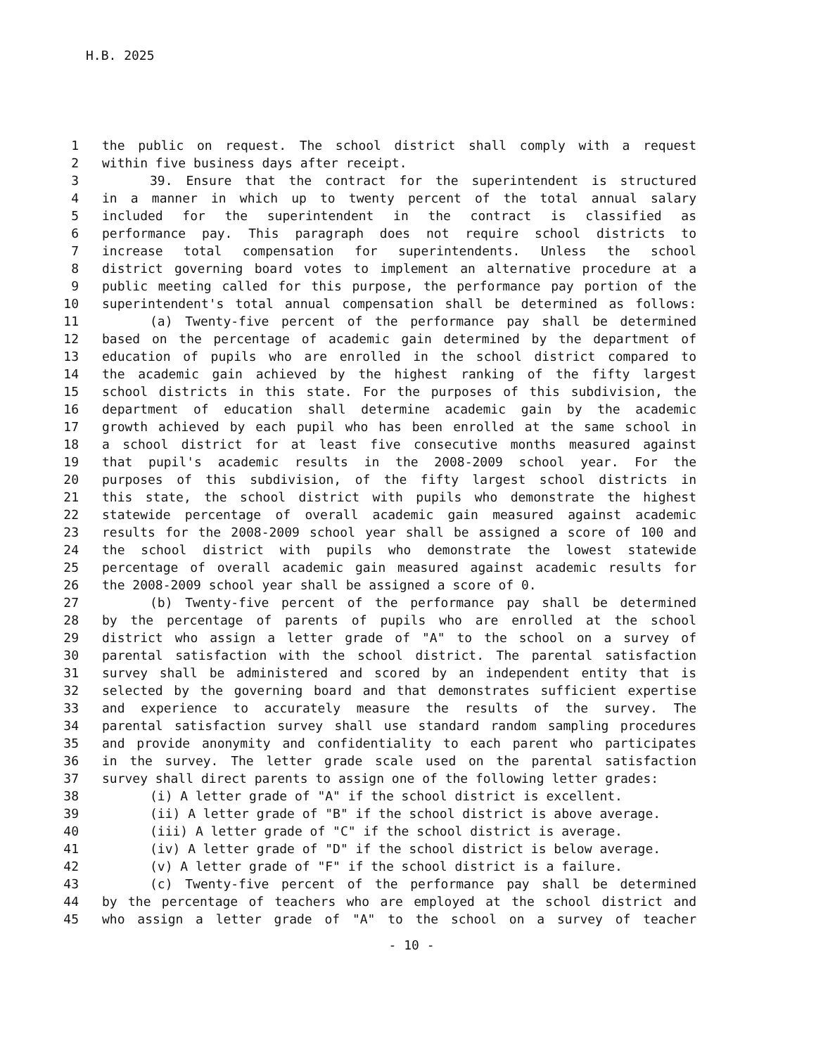H.B. 2025
1 the public on request. The school district shall comply with a request
2 within five business days after receipt.
3 39. Ensure that the contract for the superintendent is structured
4 in a manner in which up to twenty percent of the total annual salary
5 included for the superintendent in the contract is classified as
6 performance pay. This paragraph does not require school districts to
7 increase total compensation for superintendents. Unless the school
8 district governing board votes to implement an alternative procedure at a
9 public meeting called for this purpose, the performance pay portion of the
10 superintendent's total annual compensation shall be determined as follows:
11 (a) Twenty-five percent of the performance pay shall be determined
12 based on the percentage of academic gain determined by the department of
13 education of pupils who are enrolled in the school district compared to
14 the academic gain achieved by the highest ranking of the fifty largest
15 school districts in this state. For the purposes of this subdivision, the
16 department of education shall determine academic gain by the academic
17 growth achieved by each pupil who has been enrolled at the same school in
18 a school district for at least five consecutive months measured against
19 that pupil's academic results in the 2008-2009 school year. For the
20 purposes of this subdivision, of the fifty largest school districts in
21 this state, the school district with pupils who demonstrate the highest
22 statewide percentage of overall academic gain measured against academic
23 results for the 2008-2009 school year shall be assigned a score of 100 and
24 the school district with pupils who demonstrate the lowest statewide
25 percentage of overall academic gain measured against academic results for
26 the 2008-2009 school year shall be assigned a score of 0.
27 (b) Twenty-five percent of the performance pay shall be determined
28 by the percentage of parents of pupils who are enrolled at the school
29 district who assign a letter grade of "A" to the school on a survey of
30 parental satisfaction with the school district. The parental satisfaction
31 survey shall be administered and scored by an independent entity that is
32 selected by the governing board and that demonstrates sufficient expertise
33 and experience to accurately measure the results of the survey. The
34 parental satisfaction survey shall use standard random sampling procedures
35 and provide anonymity and confidentiality to each parent who participates
36 in the survey. The letter grade scale used on the parental satisfaction
37 survey shall direct parents to assign one of the following letter grades:
38 (i) A letter grade of "A" if the school district is excellent.
39 (ii) A letter grade of "B" if the school district is above average.
40 (iii) A letter grade of "C" if the school district is average.
41 (iv) A letter grade of "D" if the school district is below average.
42 (v) A letter grade of "F" if the school district is a failure.
43 (c) Twenty-five percent of the performance pay shall be determined
44 by the percentage of teachers who are employed at the school district and
45 who assign a letter grade of "A" to the school on a survey of teacher
- 10 -